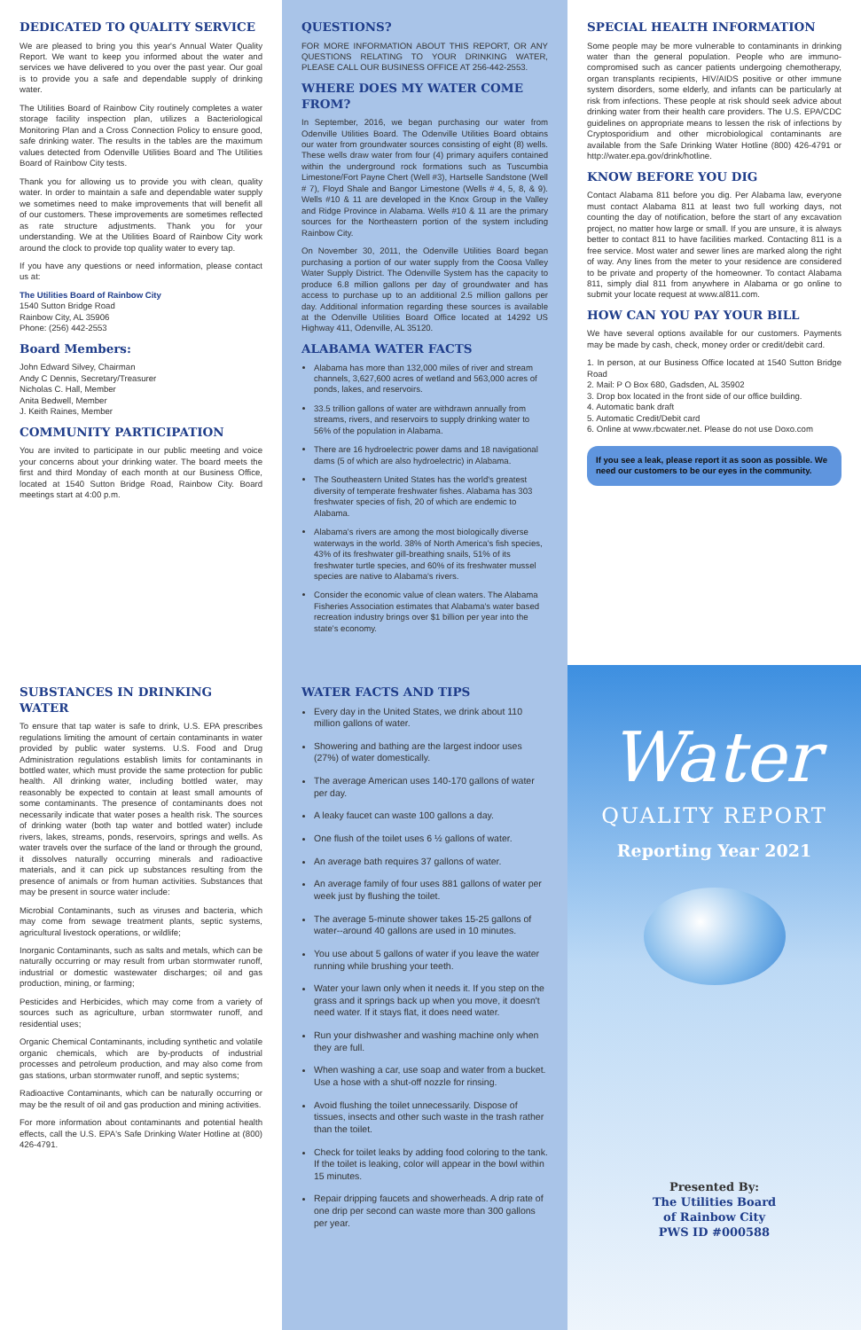DEDICATED TO QUALITY SERVICE
We are pleased to bring you this year's Annual Water Quality Report. We want to keep you informed about the water and services we have delivered to you over the past year. Our goal is to provide you a safe and dependable supply of drinking water.
The Utilities Board of Rainbow City routinely completes a water storage facility inspection plan, utilizes a Bacteriological Monitoring Plan and a Cross Connection Policy to ensure good, safe drinking water. The results in the tables are the maximum values detected from Odenville Utilities Board and The Utilities Board of Rainbow City tests.
Thank you for allowing us to provide you with clean, quality water. In order to maintain a safe and dependable water supply we sometimes need to make improvements that will benefit all of our customers. These improvements are sometimes reflected as rate structure adjustments. Thank you for your understanding. We at the Utilities Board of Rainbow City work around the clock to provide top quality water to every tap.
If you have any questions or need information, please contact us at:
The Utilities Board of Rainbow City
1540 Sutton Bridge Road
Rainbow City, AL 35906
Phone: (256) 442-2553
Board Members:
John Edward Silvey, Chairman
Andy C Dennis, Secretary/Treasurer
Nicholas C. Hall, Member
Anita Bedwell, Member
J. Keith Raines, Member
COMMUNITY PARTICIPATION
You are invited to participate in our public meeting and voice your concerns about your drinking water. The board meets the first and third Monday of each month at our Business Office, located at 1540 Sutton Bridge Road, Rainbow City. Board meetings start at 4:00 p.m.
QUESTIONS?
FOR MORE INFORMATION ABOUT THIS REPORT, OR ANY QUESTIONS RELATING TO YOUR DRINKING WATER, PLEASE CALL OUR BUSINESS OFFICE AT 256-442-2553.
WHERE DOES MY WATER COME FROM?
In September, 2016, we began purchasing our water from Odenville Utilities Board. The Odenville Utilities Board obtains our water from groundwater sources consisting of eight (8) wells. These wells draw water from four (4) primary aquifers contained within the underground rock formations such as Tuscumbia Limestone/Fort Payne Chert (Well #3), Hartselle Sandstone (Well # 7), Floyd Shale and Bangor Limestone (Wells # 4, 5, 8, & 9). Wells #10 & 11 are developed in the Knox Group in the Valley and Ridge Province in Alabama. Wells #10 & 11 are the primary sources for the Northeastern portion of the system including Rainbow City.
On November 30, 2011, the Odenville Utilities Board began purchasing a portion of our water supply from the Coosa Valley Water Supply District. The Odenville System has the capacity to produce 6.8 million gallons per day of groundwater and has access to purchase up to an additional 2.5 million gallons per day. Additional information regarding these sources is available at the Odenville Utilities Board Office located at 14292 US Highway 411, Odenville, AL 35120.
ALABAMA WATER FACTS
Alabama has more than 132,000 miles of river and stream channels, 3,627,600 acres of wetland and 563,000 acres of ponds, lakes, and reservoirs.
33.5 trillion gallons of water are withdrawn annually from streams, rivers, and reservoirs to supply drinking water to 56% of the population in Alabama.
There are 16 hydroelectric power dams and 18 navigational dams (5 of which are also hydroelectric) in Alabama.
The Southeastern United States has the world's greatest diversity of temperate freshwater fishes. Alabama has 303 freshwater species of fish, 20 of which are endemic to Alabama.
Alabama's rivers are among the most biologically diverse waterways in the world. 38% of North America's fish species, 43% of its freshwater gill-breathing snails, 51% of its freshwater turtle species, and 60% of its freshwater mussel species are native to Alabama's rivers.
Consider the economic value of clean waters. The Alabama Fisheries Association estimates that Alabama's water based recreation industry brings over $1 billion per year into the state's economy.
SPECIAL HEALTH INFORMATION
Some people may be more vulnerable to contaminants in drinking water than the general population. People who are immuno-compromised such as cancer patients undergoing chemotherapy, organ transplants recipients, HIV/AIDS positive or other immune system disorders, some elderly, and infants can be particularly at risk from infections. These people at risk should seek advice about drinking water from their health care providers. The U.S. EPA/CDC guidelines on appropriate means to lessen the risk of infections by Cryptosporidium and other microbiological contaminants are available from the Safe Drinking Water Hotline (800) 426-4791 or http://water.epa.gov/drink/hotline.
KNOW BEFORE YOU DIG
Contact Alabama 811 before you dig. Per Alabama law, everyone must contact Alabama 811 at least two full working days, not counting the day of notification, before the start of any excavation project, no matter how large or small. If you are unsure, it is always better to contact 811 to have facilities marked. Contacting 811 is a free service. Most water and sewer lines are marked along the right of way. Any lines from the meter to your residence are considered to be private and property of the homeowner. To contact Alabama 811, simply dial 811 from anywhere in Alabama or go online to submit your locate request at www.al811.com.
HOW CAN YOU PAY YOUR BILL
We have several options available for our customers. Payments may be made by cash, check, money order or credit/debit card.
1. In person, at our Business Office located at 1540 Sutton Bridge Road
2. Mail: P O Box 680, Gadsden, AL 35902
3. Drop box located in the front side of our office building.
4. Automatic bank draft
5. Automatic Credit/Debit card
6. Online at www.rbcwater.net. Please do not use Doxo.com
If you see a leak, please report it as soon as possible. We need our customers to be our eyes in the community.
SUBSTANCES IN DRINKING WATER
To ensure that tap water is safe to drink, U.S. EPA prescribes regulations limiting the amount of certain contaminants in water provided by public water systems. U.S. Food and Drug Administration regulations establish limits for contaminants in bottled water, which must provide the same protection for public health. All drinking water, including bottled water, may reasonably be expected to contain at least small amounts of some contaminants. The presence of contaminants does not necessarily indicate that water poses a health risk. The sources of drinking water (both tap water and bottled water) include rivers, lakes, streams, ponds, reservoirs, springs and wells. As water travels over the surface of the land or through the ground, it dissolves naturally occurring minerals and radioactive materials, and it can pick up substances resulting from the presence of animals or from human activities. Substances that may be present in source water include:
Microbial Contaminants, such as viruses and bacteria, which may come from sewage treatment plants, septic systems, agricultural livestock operations, or wildlife;
Inorganic Contaminants, such as salts and metals, which can be naturally occurring or may result from urban stormwater runoff, industrial or domestic wastewater discharges; oil and gas production, mining, or farming;
Pesticides and Herbicides, which may come from a variety of sources such as agriculture, urban stormwater runoff, and residential uses;
Organic Chemical Contaminants, including synthetic and volatile organic chemicals, which are by-products of industrial processes and petroleum production, and may also come from gas stations, urban stormwater runoff, and septic systems;
Radioactive Contaminants, which can be naturally occurring or may be the result of oil and gas production and mining activities.
For more information about contaminants and potential health effects, call the U.S. EPA's Safe Drinking Water Hotline at (800) 426-4791.
WATER FACTS AND TIPS
Every day in the United States, we drink about 110 million gallons of water.
Showering and bathing are the largest indoor uses (27%) of water domestically.
The average American uses 140-170 gallons of water per day.
A leaky faucet can waste 100 gallons a day.
One flush of the toilet uses 6 ½ gallons of water.
An average bath requires 37 gallons of water.
An average family of four uses 881 gallons of water per week just by flushing the toilet.
The average 5-minute shower takes 15-25 gallons of water--around 40 gallons are used in 10 minutes.
You use about 5 gallons of water if you leave the water running while brushing your teeth.
Water your lawn only when it needs it. If you step on the grass and it springs back up when you move, it doesn't need water. If it stays flat, it does need water.
Run your dishwasher and washing machine only when they are full.
When washing a car, use soap and water from a bucket. Use a hose with a shut-off nozzle for rinsing.
Avoid flushing the toilet unnecessarily. Dispose of tissues, insects and other such waste in the trash rather than the toilet.
Check for toilet leaks by adding food coloring to the tank. If the toilet is leaking, color will appear in the bowl within 15 minutes.
Repair dripping faucets and showerheads. A drip rate of one drip per second can waste more than 300 gallons per year.
Water
QUALITY REPORT
Reporting Year 2021
Presented By:
The Utilities Board
of Rainbow City
PWS ID #000588